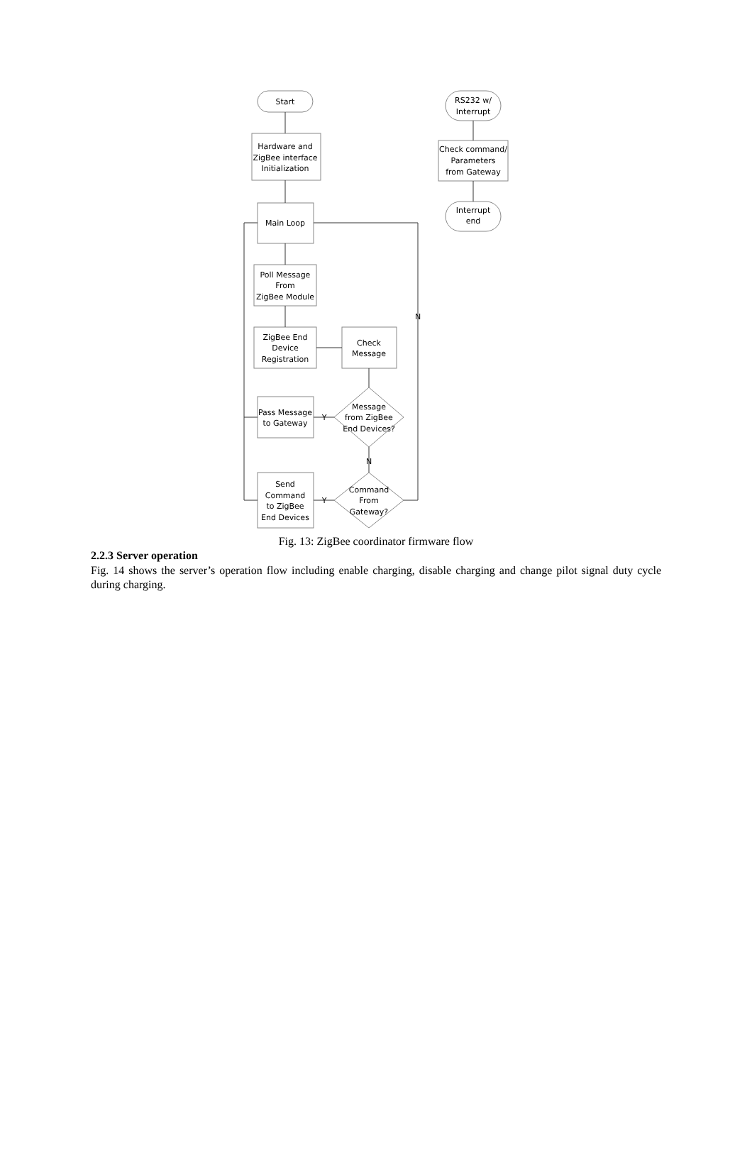Start
Hardware and
ZigBee interface
Initialization
Main Loop
Poll Message
From
ZigBee Module
ZigBee End
Device
Registration
Check
Message
Message
from ZigBee
End Devices?
Pass Message
to Gateway
N
Command
From
Gateway?
Send
Command
to ZigBee
End Devices
Y
Y
N
RS232 w/
Interrupt
Check command/
Parameters
from Gateway
Interrupt
end
Fig. 13: ZigBee coordinator firmware flow
2.2.3 Server operation
Fig. 14 shows the server’s operation flow including enable charging, disable charging and change pilot signal duty cycle during charging.